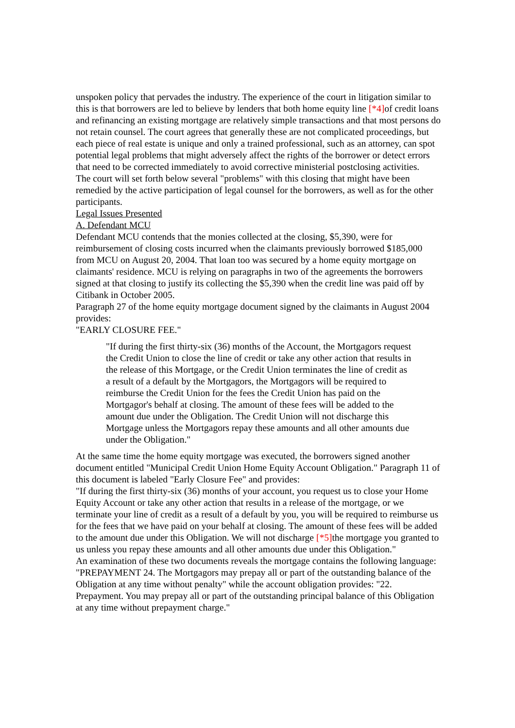unspoken policy that pervades the industry. The experience of the court in litigation similar to this is that borrowers are led to believe by lenders that both home equity line [*4] of credit loans and refinancing an existing mortgage are relatively simple transactions and that most persons do not retain counsel. The court agrees that generally these are not complicated proceedings, but each piece of real estate is unique and only a trained professional, such as an attorney, can spot potential legal problems that might adversely affect the rights of the borrower or detect errors that need to be corrected immediately to avoid corrective ministerial postclosing activities.
The court will set forth below several "problems" with this closing that might have been remedied by the active participation of legal counsel for the borrowers, as well as for the other participants.
Legal Issues Presented
A. Defendant MCU
Defendant MCU contends that the monies collected at the closing, $5,390, were for reimbursement of closing costs incurred when the claimants previously borrowed $185,000 from MCU on August 20, 2004. That loan too was secured by a home equity mortgage on claimants' residence. MCU is relying on paragraphs in two of the agreements the borrowers signed at that closing to justify its collecting the $5,390 when the credit line was paid off by Citibank in October 2005.
Paragraph 27 of the home equity mortgage document signed by the claimants in August 2004 provides:
"EARLY CLOSURE FEE."
"If during the first thirty-six (36) months of the Account, the Mortgagors request the Credit Union to close the line of credit or take any other action that results in the release of this Mortgage, or the Credit Union terminates the line of credit as a result of a default by the Mortgagors, the Mortgagors will be required to reimburse the Credit Union for the fees the Credit Union has paid on the Mortgagor's behalf at closing. The amount of these fees will be added to the amount due under the Obligation. The Credit Union will not discharge this Mortgage unless the Mortgagors repay these amounts and all other amounts due under the Obligation."
At the same time the home equity mortgage was executed, the borrowers signed another document entitled "Municipal Credit Union Home Equity Account Obligation." Paragraph 11 of this document is labeled "Early Closure Fee" and provides:
"If during the first thirty-six (36) months of your account, you request us to close your Home Equity Account or take any other action that results in a release of the mortgage, or we terminate your line of credit as a result of a default by you, you will be required to reimburse us for the fees that we have paid on your behalf at closing. The amount of these fees will be added to the amount due under this Obligation. We will not discharge [*5] the mortgage you granted to us unless you repay these amounts and all other amounts due under this Obligation."
An examination of these two documents reveals the mortgage contains the following language: "PREPAYMENT 24. The Mortgagors may prepay all or part of the outstanding balance of the Obligation at any time without penalty" while the account obligation provides: "22. Prepayment. You may prepay all or part of the outstanding principal balance of this Obligation at any time without prepayment charge."